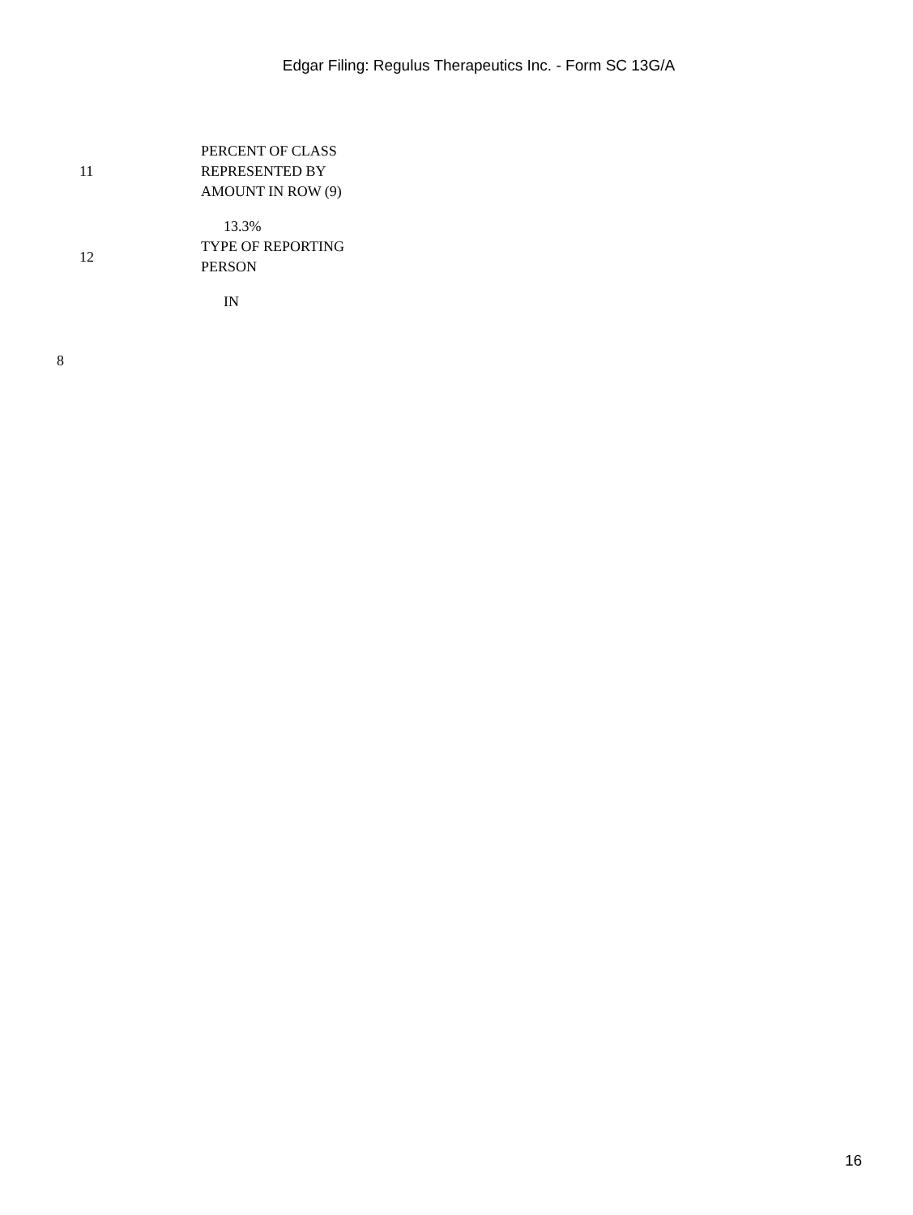Edgar Filing: Regulus Therapeutics Inc. - Form SC 13G/A
| 11 | PERCENT OF CLASS REPRESENTED BY AMOUNT IN ROW (9) |
| | 13.3% |
| 12 | TYPE OF REPORTING PERSON |
| | IN |
8
16